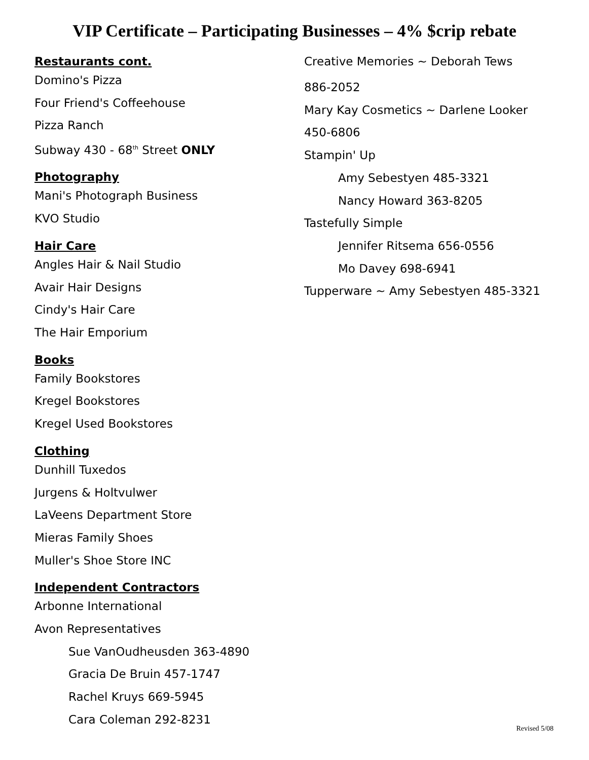VIP Certificate – Participating Businesses – 4% $crip rebate
Restaurants cont.
Domino's Pizza
Four Friend's Coffeehouse
Pizza Ranch
Subway 430 - 68<sup>th</sup> Street ONLY
Photography
Mani's Photograph Business
KVO Studio
Hair Care
Angles Hair & Nail Studio
Avair Hair Designs
Cindy's Hair Care
The Hair Emporium
Books
Family Bookstores
Kregel Bookstores
Kregel Used Bookstores
Clothing
Dunhill Tuxedos
Jurgens & Holtvulwer
LaVeens Department Store
Mieras Family Shoes
Muller's Shoe Store INC
Independent Contractors
Arbonne International
Avon Representatives
Sue VanOudheusden 363-4890
Gracia De Bruin 457-1747
Rachel Kruys 669-5945
Cara Coleman 292-8231
Creative Memories ~ Deborah Tews
886-2052
Mary Kay Cosmetics ~ Darlene Looker
450-6806
Stampin' Up
Amy Sebestyen 485-3321
Nancy Howard 363-8205
Tastefully Simple
Jennifer Ritsema 656-0556
Mo Davey 698-6941
Tupperware ~ Amy Sebestyen 485-3321
Revised 5/08